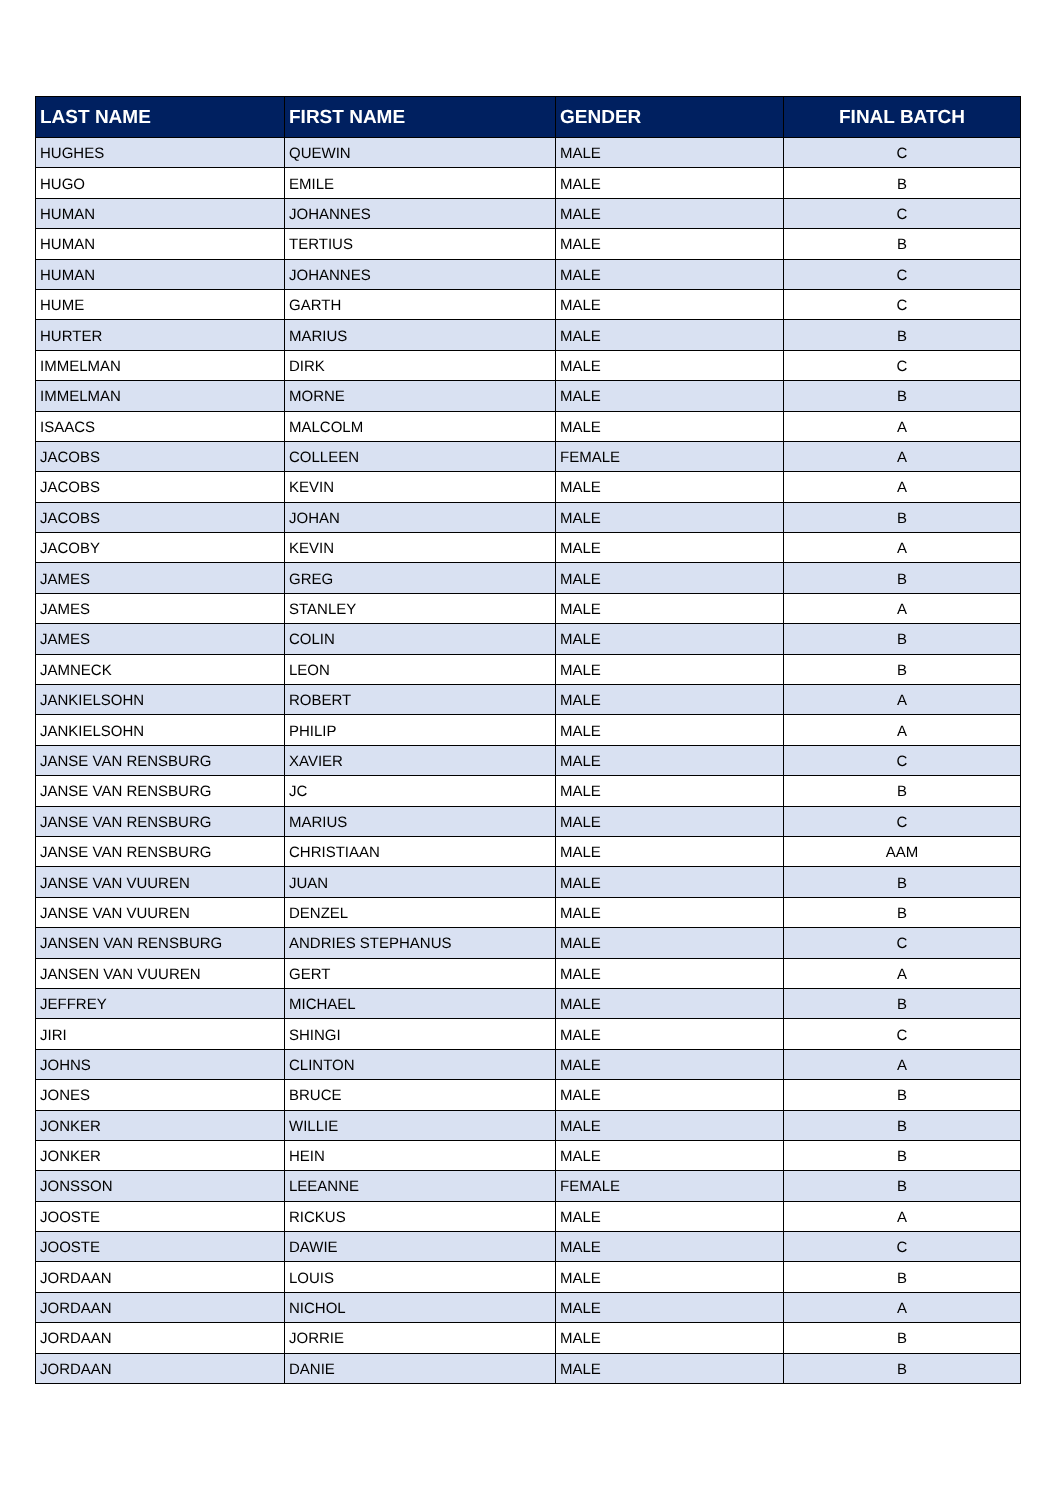| LAST NAME | FIRST NAME | GENDER | FINAL BATCH |
| --- | --- | --- | --- |
| HUGHES | QUEWIN | MALE | C |
| HUGO | EMILE | MALE | B |
| HUMAN | JOHANNES | MALE | C |
| HUMAN | TERTIUS | MALE | B |
| HUMAN | JOHANNES | MALE | C |
| HUME | GARTH | MALE | C |
| HURTER | MARIUS | MALE | B |
| IMMELMAN | DIRK | MALE | C |
| IMMELMAN | MORNE | MALE | B |
| ISAACS | MALCOLM | MALE | A |
| JACOBS | COLLEEN | FEMALE | A |
| JACOBS | KEVIN | MALE | A |
| JACOBS | JOHAN | MALE | B |
| JACOBY | KEVIN | MALE | A |
| JAMES | GREG | MALE | B |
| JAMES | STANLEY | MALE | A |
| JAMES | COLIN | MALE | B |
| JAMNECK | LEON | MALE | B |
| JANKIELSOHN | ROBERT | MALE | A |
| JANKIELSOHN | PHILIP | MALE | A |
| JANSE VAN RENSBURG | XAVIER | MALE | C |
| JANSE VAN RENSBURG | JC | MALE | B |
| JANSE VAN RENSBURG | MARIUS | MALE | C |
| JANSE VAN RENSBURG | CHRISTIAAN | MALE | AAM |
| JANSE VAN VUUREN | JUAN | MALE | B |
| JANSE VAN VUUREN | DENZEL | MALE | B |
| JANSEN VAN RENSBURG | ANDRIES STEPHANUS | MALE | C |
| JANSEN VAN VUUREN | GERT | MALE | A |
| JEFFREY | MICHAEL | MALE | B |
| JIRI | SHINGI | MALE | C |
| JOHNS | CLINTON | MALE | A |
| JONES | BRUCE | MALE | B |
| JONKER | WILLIE | MALE | B |
| JONKER | HEIN | MALE | B |
| JONSSON | LEEANNE | FEMALE | B |
| JOOSTE | RICKUS | MALE | A |
| JOOSTE | DAWIE | MALE | C |
| JORDAAN | LOUIS | MALE | B |
| JORDAAN | NICHOL | MALE | A |
| JORDAAN | JORRIE | MALE | B |
| JORDAAN | DANIE | MALE | B |